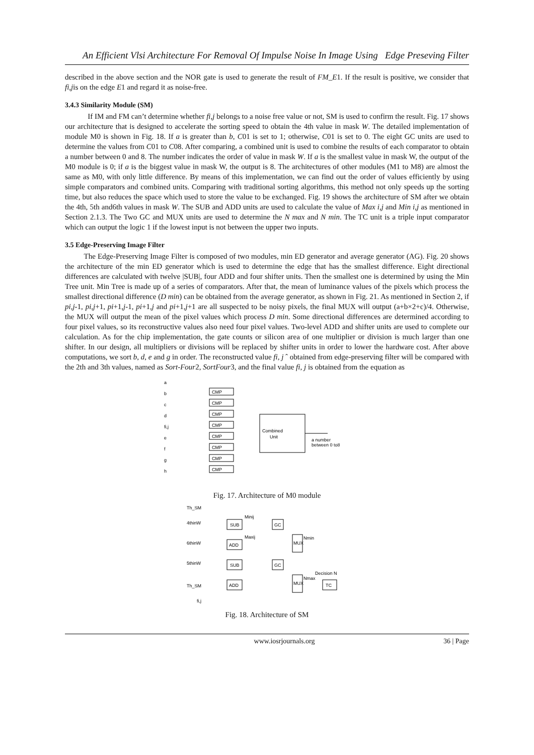An Efficient Vlsi Architecture For Removal Of Impulse Noise In Image Using Edge Preseving Filter
described in the above section and the NOR gate is used to generate the result of FM_E1. If the result is positive, we consider that fi,jis on the edge E1 and regard it as noise-free.
3.4.3 Similarity Module (SM)
If IM and FM can’t determine whether fi,j belongs to a noise free value or not, SM is used to confirm the result. Fig. 17 shows our architecture that is designed to accelerate the sorting speed to obtain the 4th value in mask W. The detailed implementation of module M0 is shown in Fig. 18. If a is greater than b, C01 is set to 1; otherwise, C01 is set to 0. The eight GC units are used to determine the values from C01 to C08. After comparing, a combined unit is used to combine the results of each comparator to obtain a number between 0 and 8. The number indicates the order of value in mask W. If a is the smallest value in mask W, the output of the M0 module is 0; if a is the biggest value in mask W, the output is 8. The architectures of other modules (M1 to M8) are almost the same as M0, with only little difference. By means of this implementation, we can find out the order of values efficiently by using simple comparators and combined units. Comparing with traditional sorting algorithms, this method not only speeds up the sorting time, but also reduces the space which used to store the value to be exchanged. Fig. 19 shows the architecture of SM after we obtain the 4th, 5th and6th values in mask W. The SUB and ADD units are used to calculate the value of Max i,j and Min i,j as mentioned in Section 2.1.3. The Two GC and MUX units are used to determine the N max and N min. The TC unit is a triple input comparator which can output the logic 1 if the lowest input is not between the upper two inputs.
3.5 Edge-Preserving Image Filter
The Edge-Preserving Image Filter is composed of two modules, min ED generator and average generator (AG). Fig. 20 shows the architecture of the min ED generator which is used to determine the edge that has the smallest difference. Eight directional differences are calculated with twelve |SUB|, four ADD and four shifter units. Then the smallest one is determined by using the Min Tree unit. Min Tree is made up of a series of comparators. After that, the mean of luminance values of the pixels which process the smallest directional difference (D min) can be obtained from the average generator, as shown in Fig. 21. As mentioned in Section 2, if pi,j-1, pi,j+1, pi+1,j-1, pi+1,j and pi+1,j+1 are all suspected to be noisy pixels, the final MUX will output (a+b×2+c)/4. Otherwise, the MUX will output the mean of the pixel values which process D min. Some directional differences are determined according to four pixel values, so its reconstructive values also need four pixel values. Two-level ADD and shifter units are used to complete our calculation. As for the chip implementation, the gate counts or silicon area of one multiplier or division is much larger than one shifter. In our design, all multipliers or divisions will be replaced by shifter units in order to lower the hardware cost. After above computations, we sort b, d, e and g in order. The reconstructed value fi, j ˆ obtained from edge-preserving filter will be compared with the 2th and 3th values, named as Sort-Four2, SortFour3, and the final value fi, j is obtained from the equation as
CMP
CMP
CMP
CMP
CMP
CMP
CMP
CMP
Combined
Unit
a number
between 0 to8
a
b
c
d
fi,j
e
f
g
h
Fig. 17. Architecture of M0 module
SUB
ADD
SUB
ADD
GC
GC
MUX
MUX
TC
Th_SM
4thinW
6thinW
5thinW
Th_SM
fi,j
Minij
Maxij
Nmin
Nmax
Decision N
Fig. 18. Architecture of SM
www.iosrjournals.org 36 | Page